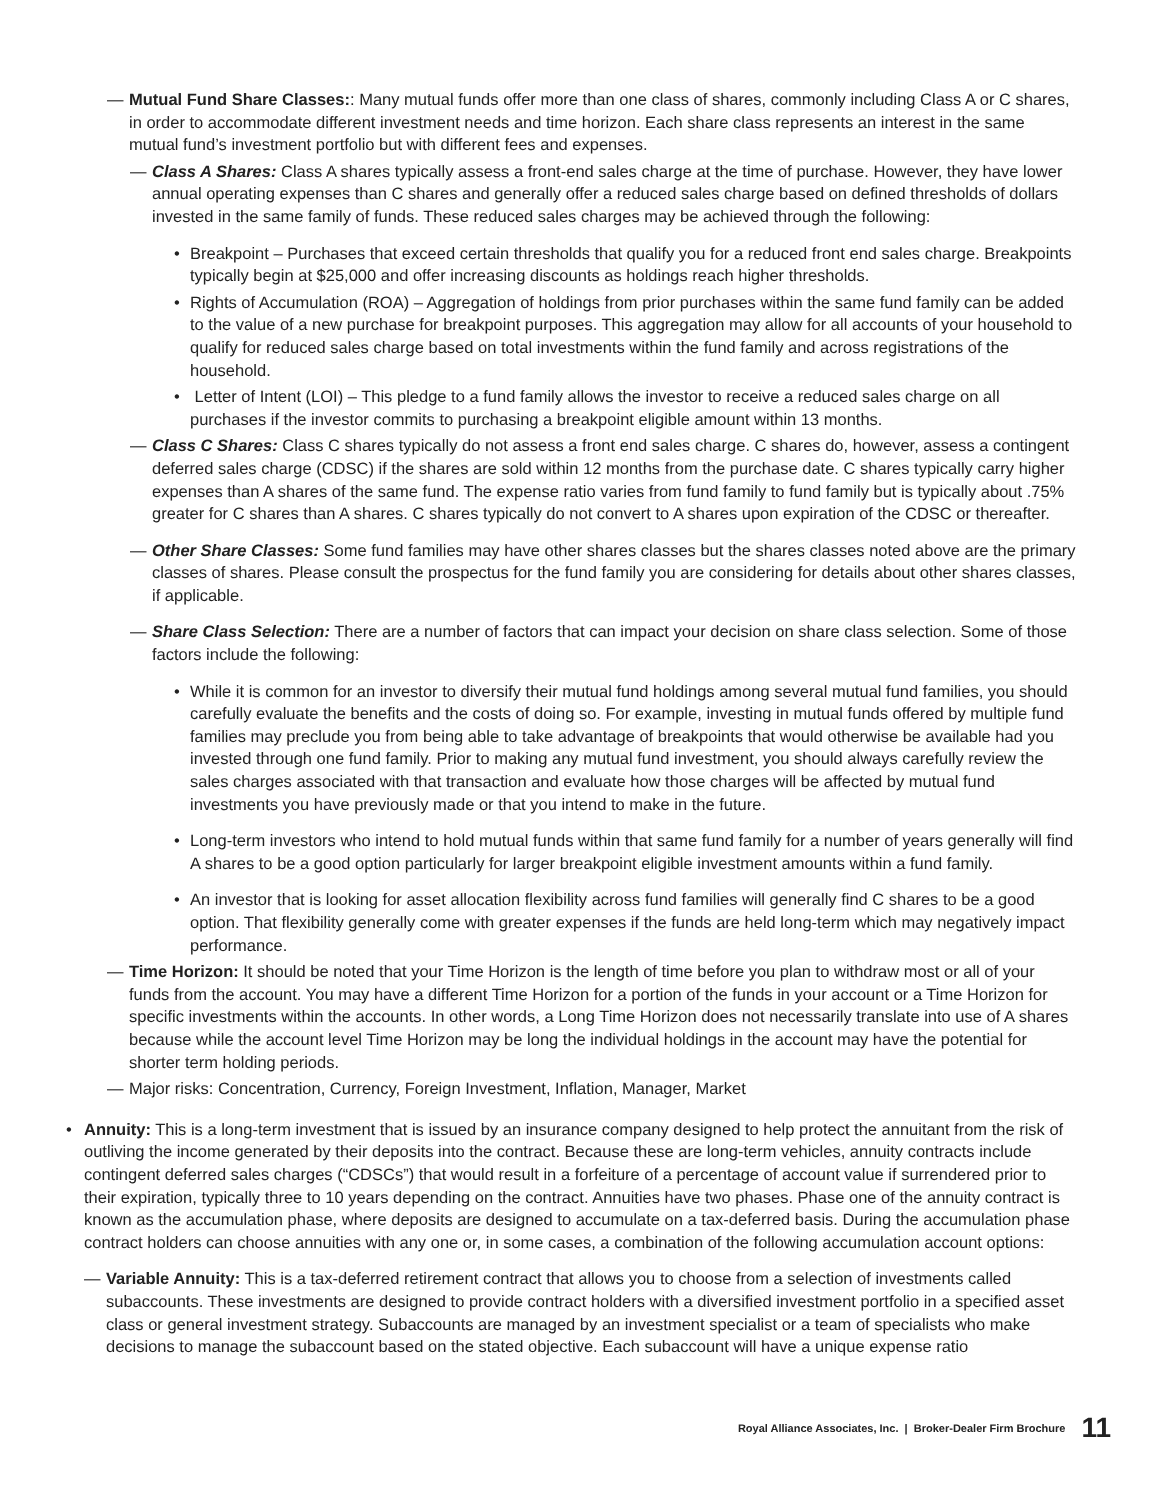— Mutual Fund Share Classes:: Many mutual funds offer more than one class of shares, commonly including Class A or C shares, in order to accommodate different investment needs and time horizon. Each share class represents an interest in the same mutual fund’s investment portfolio but with different fees and expenses.
— Class A Shares: Class A shares typically assess a front-end sales charge at the time of purchase. However, they have lower annual operating expenses than C shares and generally offer a reduced sales charge based on defined thresholds of dollars invested in the same family of funds. These reduced sales charges may be achieved through the following:
• Breakpoint – Purchases that exceed certain thresholds that qualify you for a reduced front end sales charge. Breakpoints typically begin at $25,000 and offer increasing discounts as holdings reach higher thresholds.
• Rights of Accumulation (ROA) – Aggregation of holdings from prior purchases within the same fund family can be added to the value of a new purchase for breakpoint purposes. This aggregation may allow for all accounts of your household to qualify for reduced sales charge based on total investments within the fund family and across registrations of the household.
• Letter of Intent (LOI) – This pledge to a fund family allows the investor to receive a reduced sales charge on all purchases if the investor commits to purchasing a breakpoint eligible amount within 13 months.
— Class C Shares: Class C shares typically do not assess a front end sales charge. C shares do, however, assess a contingent deferred sales charge (CDSC) if the shares are sold within 12 months from the purchase date. C shares typically carry higher expenses than A shares of the same fund. The expense ratio varies from fund family to fund family but is typically about .75% greater for C shares than A shares. C shares typically do not convert to A shares upon expiration of the CDSC or thereafter.
— Other Share Classes: Some fund families may have other shares classes but the shares classes noted above are the primary classes of shares. Please consult the prospectus for the fund family you are considering for details about other shares classes, if applicable.
— Share Class Selection: There are a number of factors that can impact your decision on share class selection. Some of those factors include the following:
• While it is common for an investor to diversify their mutual fund holdings among several mutual fund families, you should carefully evaluate the benefits and the costs of doing so. For example, investing in mutual funds offered by multiple fund families may preclude you from being able to take advantage of breakpoints that would otherwise be available had you invested through one fund family. Prior to making any mutual fund investment, you should always carefully review the sales charges associated with that transaction and evaluate how those charges will be affected by mutual fund investments you have previously made or that you intend to make in the future.
• Long-term investors who intend to hold mutual funds within that same fund family for a number of years generally will find A shares to be a good option particularly for larger breakpoint eligible investment amounts within a fund family.
• An investor that is looking for asset allocation flexibility across fund families will generally find C shares to be a good option. That flexibility generally come with greater expenses if the funds are held long-term which may negatively impact performance.
— Time Horizon: It should be noted that your Time Horizon is the length of time before you plan to withdraw most or all of your funds from the account. You may have a different Time Horizon for a portion of the funds in your account or a Time Horizon for specific investments within the accounts. In other words, a Long Time Horizon does not necessarily translate into use of A shares because while the account level Time Horizon may be long the individual holdings in the account may have the potential for shorter term holding periods.
— Major risks: Concentration, Currency, Foreign Investment, Inflation, Manager, Market
• Annuity: This is a long-term investment that is issued by an insurance company designed to help protect the annuitant from the risk of outliving the income generated by their deposits into the contract. Because these are long-term vehicles, annuity contracts include contingent deferred sales charges (“CDSCs”) that would result in a forfeiture of a percentage of account value if surrendered prior to their expiration, typically three to 10 years depending on the contract. Annuities have two phases. Phase one of the annuity contract is known as the accumulation phase, where deposits are designed to accumulate on a tax-deferred basis. During the accumulation phase contract holders can choose annuities with any one or, in some cases, a combination of the following accumulation account options:
— Variable Annuity: This is a tax-deferred retirement contract that allows you to choose from a selection of investments called subaccounts. These investments are designed to provide contract holders with a diversified investment portfolio in a specified asset class or general investment strategy. Subaccounts are managed by an investment specialist or a team of specialists who make decisions to manage the subaccount based on the stated objective. Each subaccount will have a unique expense ratio
Royal Alliance Associates, Inc. | Broker-Dealer Firm Brochure 11